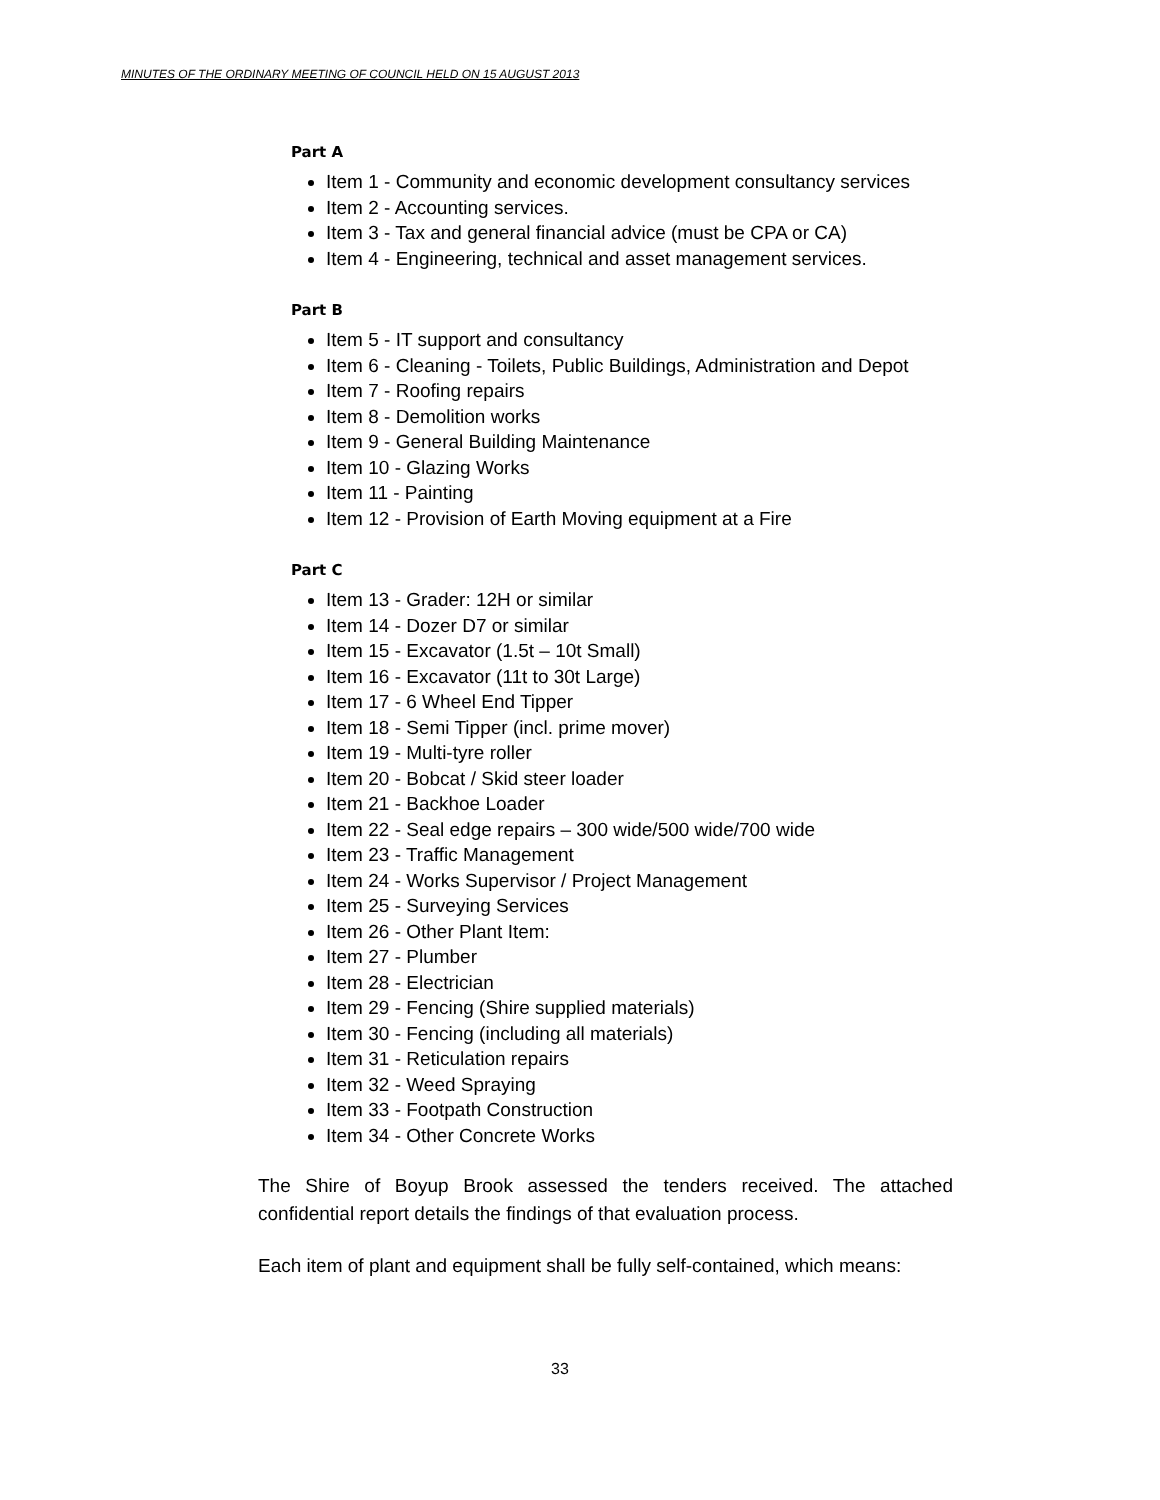MINUTES OF THE ORDINARY MEETING OF COUNCIL HELD ON 15 AUGUST 2013
Part A
Item 1 - Community and economic development consultancy services
Item 2 - Accounting services.
Item 3 - Tax and general financial advice (must be CPA or CA)
Item 4 - Engineering, technical and asset management services.
Part B
Item 5 - IT support and consultancy
Item 6 - Cleaning - Toilets, Public Buildings, Administration and Depot
Item 7 - Roofing repairs
Item 8 - Demolition works
Item 9 - General Building Maintenance
Item 10 - Glazing Works
Item 11 - Painting
Item 12 - Provision of Earth Moving equipment at a Fire
Part C
Item 13 - Grader: 12H or similar
Item 14 - Dozer D7 or similar
Item 15 - Excavator (1.5t – 10t Small)
Item 16 - Excavator (11t to 30t Large)
Item 17 - 6 Wheel End Tipper
Item 18 - Semi Tipper (incl. prime mover)
Item 19 - Multi-tyre roller
Item 20 - Bobcat / Skid steer loader
Item 21 - Backhoe Loader
Item 22 - Seal edge repairs – 300 wide/500 wide/700 wide
Item 23 - Traffic Management
Item 24 - Works Supervisor / Project Management
Item 25 - Surveying Services
Item 26 - Other Plant Item:
Item 27 - Plumber
Item 28 - Electrician
Item 29 - Fencing (Shire supplied materials)
Item 30 - Fencing (including all materials)
Item 31 - Reticulation repairs
Item 32 - Weed Spraying
Item 33 - Footpath Construction
Item 34 - Other Concrete Works
The Shire of Boyup Brook assessed the tenders received. The attached confidential report details the findings of that evaluation process.
Each item of plant and equipment shall be fully self-contained, which means:
33